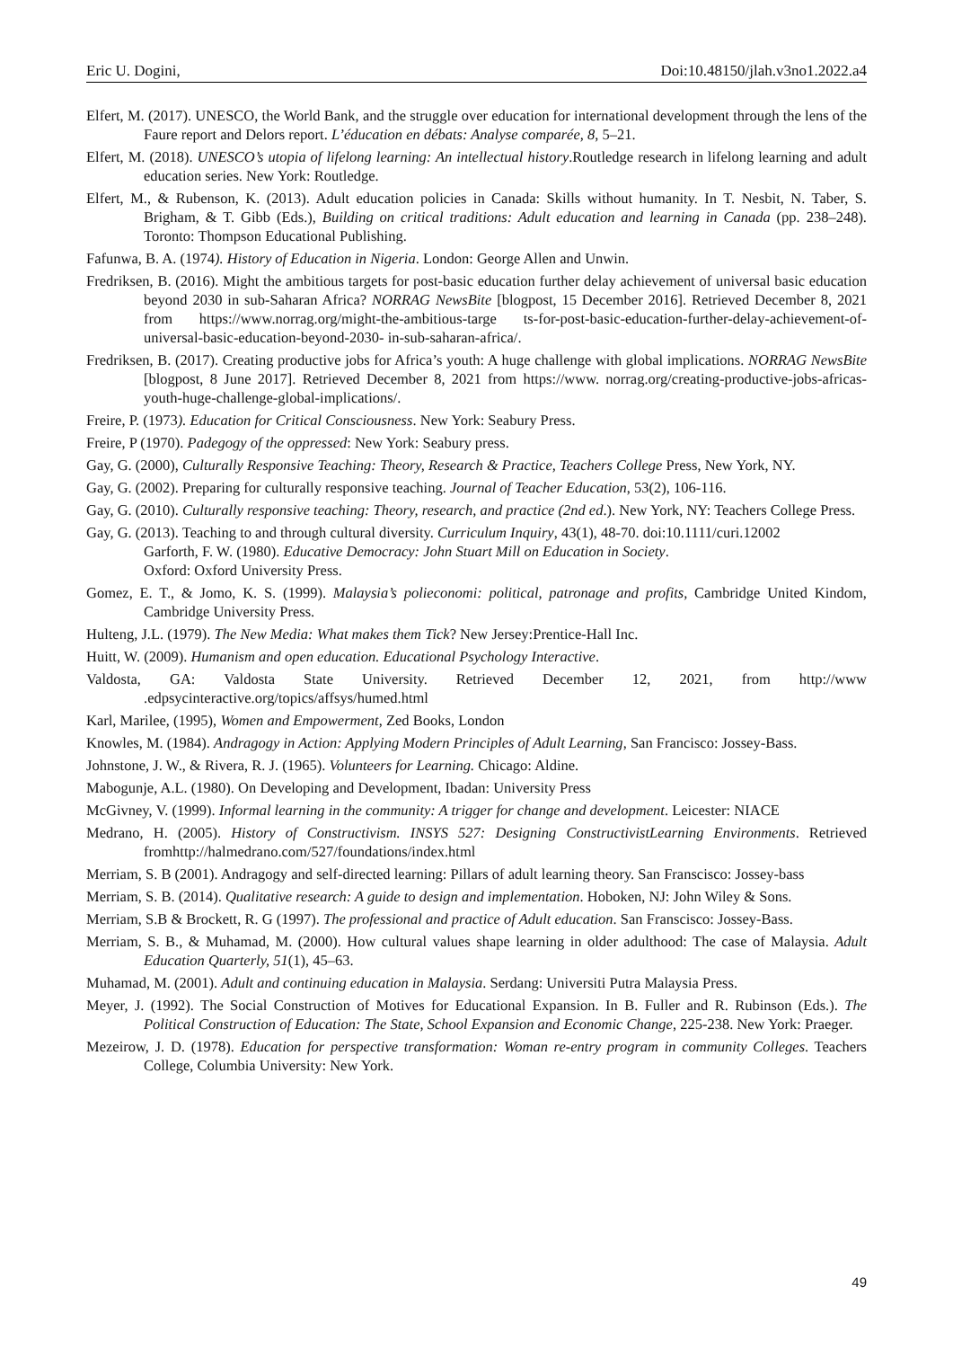Eric U. Dogini, Doi:10.48150/jlah.v3no1.2022.a4
Elfert, M. (2017). UNESCO, the World Bank, and the struggle over education for international development through the lens of the Faure report and Delors report. L’éducation en débats: Analyse comparée, 8, 5–21.
Elfert, M. (2018). UNESCO’s utopia of lifelong learning: An intellectual history.Routledge research in lifelong learning and adult education series. New York: Routledge.
Elfert, M., & Rubenson, K. (2013). Adult education policies in Canada: Skills without humanity. In T. Nesbit, N. Taber, S. Brigham, & T. Gibb (Eds.), Building on critical traditions: Adult education and learning in Canada (pp. 238–248). Toronto: Thompson Educational Publishing.
Fafunwa, B. A. (1974). History of Education in Nigeria. London: George Allen and Unwin.
Fredriksen, B. (2016). Might the ambitious targets for post-basic education further delay achievement of universal basic education beyond 2030 in sub-Saharan Africa? NORRAG NewsBite [blogpost, 15 December 2016]. Retrieved December 8, 2021 from https://www.norrag.org/might-the-ambitious-targe ts-for-post-basic-education-further-delay-achievement-of-universal-basic-education-beyond-2030- in-sub-saharan-africa/.
Fredriksen, B. (2017). Creating productive jobs for Africa’s youth: A huge challenge with global implications. NORRAG NewsBite [blogpost, 8 June 2017]. Retrieved December 8, 2021 from https://www. norrag.org/creating-productive-jobs-africas-youth-huge-challenge-global-implications/.
Freire, P. (1973). Education for Critical Consciousness. New York: Seabury Press.
Freire, P (1970). Padegogy of the oppressed: New York: Seabury press.
Gay, G. (2000), Culturally Responsive Teaching: Theory, Research & Practice, Teachers College Press, New York, NY.
Gay, G. (2002). Preparing for culturally responsive teaching. Journal of Teacher Education, 53(2), 106-116.
Gay, G. (2010). Culturally responsive teaching: Theory, research, and practice (2nd ed.). New York, NY: Teachers College Press.
Gay, G. (2013). Teaching to and through cultural diversity. Curriculum Inquiry, 43(1), 48-70. doi:10.1111/curi.12002
Garforth, F. W. (1980). Educative Democracy: John Stuart Mill on Education in Society.
Oxford: Oxford University Press.
Gomez, E. T., & Jomo, K. S. (1999). Malaysia’s polieconomi: political, patronage and profits, Cambridge United Kindom, Cambridge University Press.
Hulteng, J.L. (1979). The New Media: What makes them Tick? New Jersey:Prentice-Hall Inc.
Huitt, W. (2009). Humanism and open education. Educational Psychology Interactive.
Valdosta, GA: Valdosta State University. Retrieved December 12, 2021, from http://www .edpsycinteractive.org/topics/affsys/humed.html
Karl, Marilee, (1995), Women and Empowerment, Zed Books, London
Knowles, M. (1984). Andragogy in Action: Applying Modern Principles of Adult Learning, San Francisco: Jossey-Bass.
Johnstone, J. W., & Rivera, R. J. (1965). Volunteers for Learning. Chicago: Aldine.
Mabogunje, A.L. (1980). On Developing and Development, Ibadan: University Press
McGivney, V. (1999). Informal learning in the community: A trigger for change and development. Leicester: NIACE
Medrano, H. (2005). History of Constructivism. INSYS 527: Designing ConstructivistLearning Environments. Retrieved fromhttp://halmedrano.com/527/foundations/index.html
Merriam, S. B (2001). Andragogy and self-directed learning: Pillars of adult learning theory. San Franscisco: Jossey-bass
Merriam, S. B. (2014). Qualitative research: A guide to design and implementation. Hoboken, NJ: John Wiley & Sons.
Merriam, S.B & Brockett, R. G (1997). The professional and practice of Adult education. San Franscisco: Jossey-Bass.
Merriam, S. B., & Muhamad, M. (2000). How cultural values shape learning in older adulthood: The case of Malaysia. Adult Education Quarterly, 51(1), 45–63.
Muhamad, M. (2001). Adult and continuing education in Malaysia. Serdang: Universiti Putra Malaysia Press.
Meyer, J. (1992). The Social Construction of Motives for Educational Expansion. In B. Fuller and R. Rubinson (Eds.). The Political Construction of Education: The State, School Expansion and Economic Change, 225-238. New York: Praeger.
Mezeirow, J. D. (1978). Education for perspective transformation: Woman re-entry program in community Colleges. Teachers College, Columbia University: New York.
49